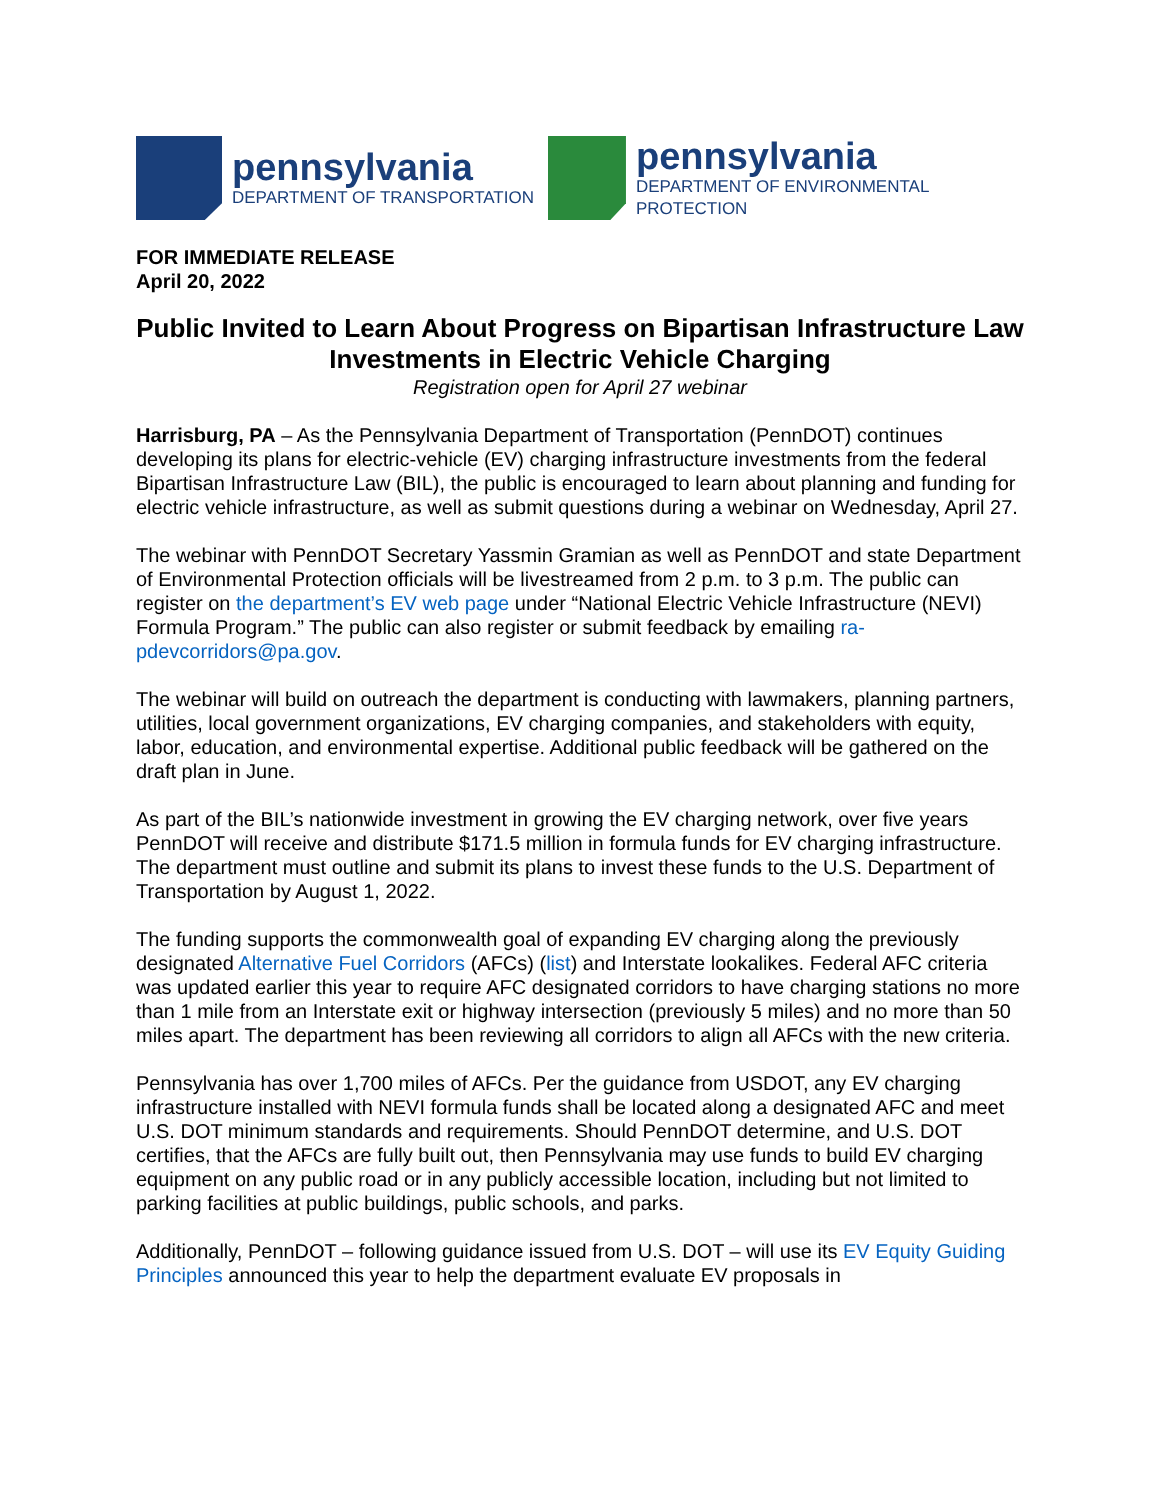pennsylvania
DEPARTMENT OF TRANSPORTATION
pennsylvania
DEPARTMENT OF ENVIRONMENTAL
PROTECTION
FOR IMMEDIATE RELEASE
April 20, 2022
Public Invited to Learn About Progress on Bipartisan Infrastructure Law Investments in Electric Vehicle Charging
Registration open for April 27 webinar
Harrisburg, PA – As the Pennsylvania Department of Transportation (PennDOT) continues developing its plans for electric-vehicle (EV) charging infrastructure investments from the federal Bipartisan Infrastructure Law (BIL), the public is encouraged to learn about planning and funding for electric vehicle infrastructure, as well as submit questions during a webinar on Wednesday, April 27.
The webinar with PennDOT Secretary Yassmin Gramian as well as PennDOT and state Department of Environmental Protection officials will be livestreamed from 2 p.m. to 3 p.m. The public can register on the department’s EV web page under “National Electric Vehicle Infrastructure (NEVI) Formula Program.” The public can also register or submit feedback by emailing ra-pdevcorridors@pa.gov.
The webinar will build on outreach the department is conducting with lawmakers, planning partners, utilities, local government organizations, EV charging companies, and stakeholders with equity, labor, education, and environmental expertise. Additional public feedback will be gathered on the draft plan in June.
As part of the BIL’s nationwide investment in growing the EV charging network, over five years PennDOT will receive and distribute $171.5 million in formula funds for EV charging infrastructure. The department must outline and submit its plans to invest these funds to the U.S. Department of Transportation by August 1, 2022.
The funding supports the commonwealth goal of expanding EV charging along the previously designated Alternative Fuel Corridors (AFCs) (list) and Interstate lookalikes. Federal AFC criteria was updated earlier this year to require AFC designated corridors to have charging stations no more than 1 mile from an Interstate exit or highway intersection (previously 5 miles) and no more than 50 miles apart. The department has been reviewing all corridors to align all AFCs with the new criteria.
Pennsylvania has over 1,700 miles of AFCs. Per the guidance from USDOT, any EV charging infrastructure installed with NEVI formula funds shall be located along a designated AFC and meet U.S. DOT minimum standards and requirements. Should PennDOT determine, and U.S. DOT certifies, that the AFCs are fully built out, then Pennsylvania may use funds to build EV charging equipment on any public road or in any publicly accessible location, including but not limited to parking facilities at public buildings, public schools, and parks.
Additionally, PennDOT – following guidance issued from U.S. DOT – will use its EV Equity Guiding Principles announced this year to help the department evaluate EV proposals in